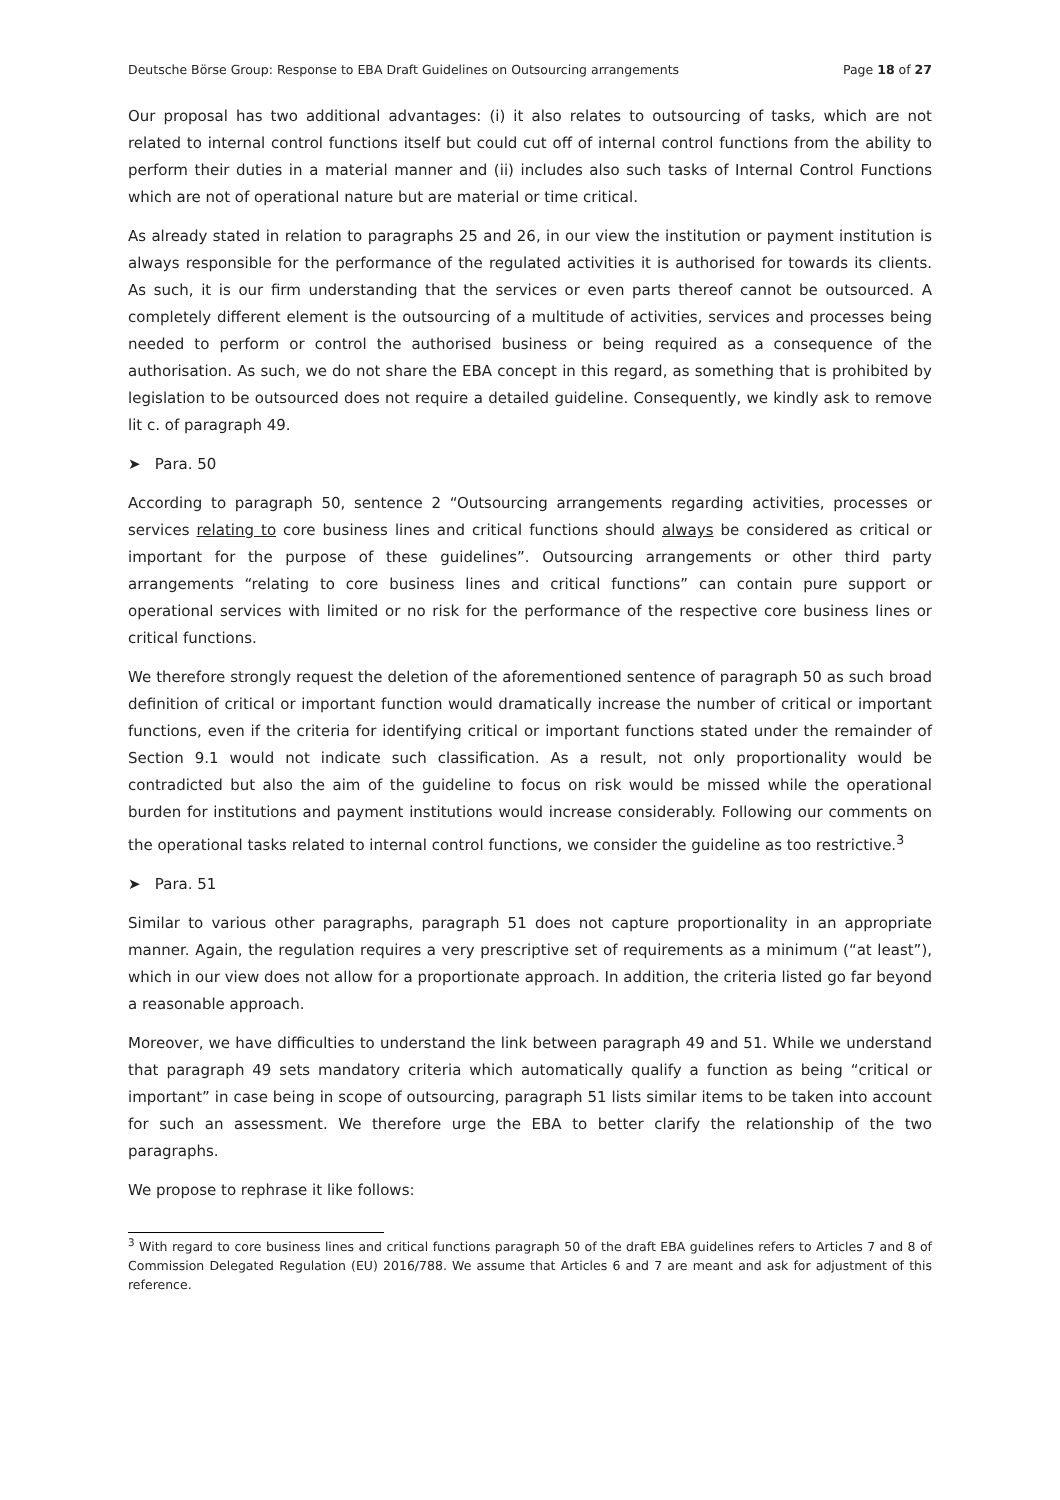Deutsche Börse Group: Response to EBA Draft Guidelines on Outsourcing arrangements Page 18 of 27
Our proposal has two additional advantages: (i) it also relates to outsourcing of tasks, which are not related to internal control functions itself but could cut off of internal control functions from the ability to perform their duties in a material manner and (ii) includes also such tasks of Internal Control Functions which are not of operational nature but are material or time critical.
As already stated in relation to paragraphs 25 and 26, in our view the institution or payment institution is always responsible for the performance of the regulated activities it is authorised for towards its clients. As such, it is our firm understanding that the services or even parts thereof cannot be outsourced. A completely different element is the outsourcing of a multitude of activities, services and processes being needed to perform or control the authorised business or being required as a consequence of the authorisation. As such, we do not share the EBA concept in this regard, as something that is prohibited by legislation to be outsourced does not require a detailed guideline. Consequently, we kindly ask to remove lit c. of paragraph 49.
➤ Para. 50
According to paragraph 50, sentence 2 “Outsourcing arrangements regarding activities, processes or services relating to core business lines and critical functions should always be considered as critical or important for the purpose of these guidelines”. Outsourcing arrangements or other third party arrangements “relating to core business lines and critical functions” can contain pure support or operational services with limited or no risk for the performance of the respective core business lines or critical functions.
We therefore strongly request the deletion of the aforementioned sentence of paragraph 50 as such broad definition of critical or important function would dramatically increase the number of critical or important functions, even if the criteria for identifying critical or important functions stated under the remainder of Section 9.1 would not indicate such classification. As a result, not only proportionality would be contradicted but also the aim of the guideline to focus on risk would be missed while the operational burden for institutions and payment institutions would increase considerably. Following our comments on the operational tasks related to internal control functions, we consider the guideline as too restrictive.<sup>3</sup>
➤ Para. 51
Similar to various other paragraphs, paragraph 51 does not capture proportionality in an appropriate manner. Again, the regulation requires a very prescriptive set of requirements as a minimum (“at least”), which in our view does not allow for a proportionate approach. In addition, the criteria listed go far beyond a reasonable approach.
Moreover, we have difficulties to understand the link between paragraph 49 and 51. While we understand that paragraph 49 sets mandatory criteria which automatically qualify a function as being “critical or important” in case being in scope of outsourcing, paragraph 51 lists similar items to be taken into account for such an assessment. We therefore urge the EBA to better clarify the relationship of the two paragraphs.
We propose to rephrase it like follows:
<sup>3</sup> With regard to core business lines and critical functions paragraph 50 of the draft EBA guidelines refers to Articles 7 and 8 of Commission Delegated Regulation (EU) 2016/788. We assume that Articles 6 and 7 are meant and ask for adjustment of this reference.